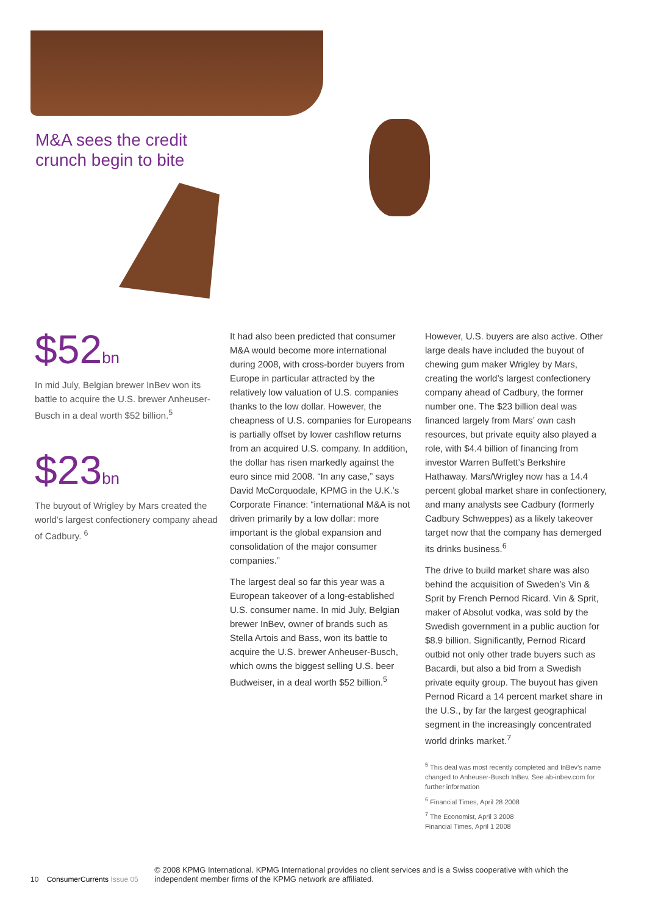M&A sees the credit
crunch begin to bite
$52bn
In mid July, Belgian brewer InBev won its battle to acquire the U.S. brewer Anheuser-Busch in a deal worth $52 billion.<sup>5</sup>
$23bn
The buyout of Wrigley by Mars created the world’s largest confectionery company ahead of Cadbury. <sup>6</sup>
It had also been predicted that consumer M&A would become more international during 2008, with cross-border buyers from Europe in particular attracted by the relatively low valuation of U.S. companies thanks to the low dollar. However, the cheapness of U.S. companies for Europeans is partially offset by lower cashflow returns from an acquired U.S. company. In addition, the dollar has risen markedly against the euro since mid 2008. “In any case,” says David McCorquodale, KPMG in the U.K.’s Corporate Finance: “international M&A is not driven primarily by a low dollar: more important is the global expansion and consolidation of the major consumer companies.”
The largest deal so far this year was a European takeover of a long-established U.S. consumer name. In mid July, Belgian brewer InBev, owner of brands such as Stella Artois and Bass, won its battle to acquire the U.S. brewer Anheuser-Busch, which owns the biggest selling U.S. beer Budweiser, in a deal worth $52 billion.<sup>5</sup>
However, U.S. buyers are also active. Other large deals have included the buyout of chewing gum maker Wrigley by Mars, creating the world’s largest confectionery company ahead of Cadbury, the former number one. The $23 billion deal was financed largely from Mars’ own cash resources, but private equity also played a role, with $4.4 billion of financing from investor Warren Buffett’s Berkshire Hathaway. Mars/Wrigley now has a 14.4 percent global market share in confectionery, and many analysts see Cadbury (formerly Cadbury Schweppes) as a likely takeover target now that the company has demerged its drinks business.<sup>6</sup>
The drive to build market share was also behind the acquisition of Sweden’s Vin & Sprit by French Pernod Ricard. Vin & Sprit, maker of Absolut vodka, was sold by the Swedish government in a public auction for $8.9 billion. Significantly, Pernod Ricard outbid not only other trade buyers such as Bacardi, but also a bid from a Swedish private equity group. The buyout has given Pernod Ricard a 14 percent market share in the U.S., by far the largest geographical segment in the increasingly concentrated world drinks market.<sup>7</sup>
<sup>5</sup> This deal was most recently completed and InBev’s name changed to Anheuser-Busch InBev. See ab-inbev.com for further information
<sup>6</sup> Financial Times, April 28 2008
<sup>7</sup> The Economist, April 3 2008
Financial Times, April 1 2008
10 ConsumerCurrents Issue 05
© 2008 KPMG International. KPMG International provides no client services and is a Swiss cooperative with which the independent member firms of the KPMG network are affiliated.